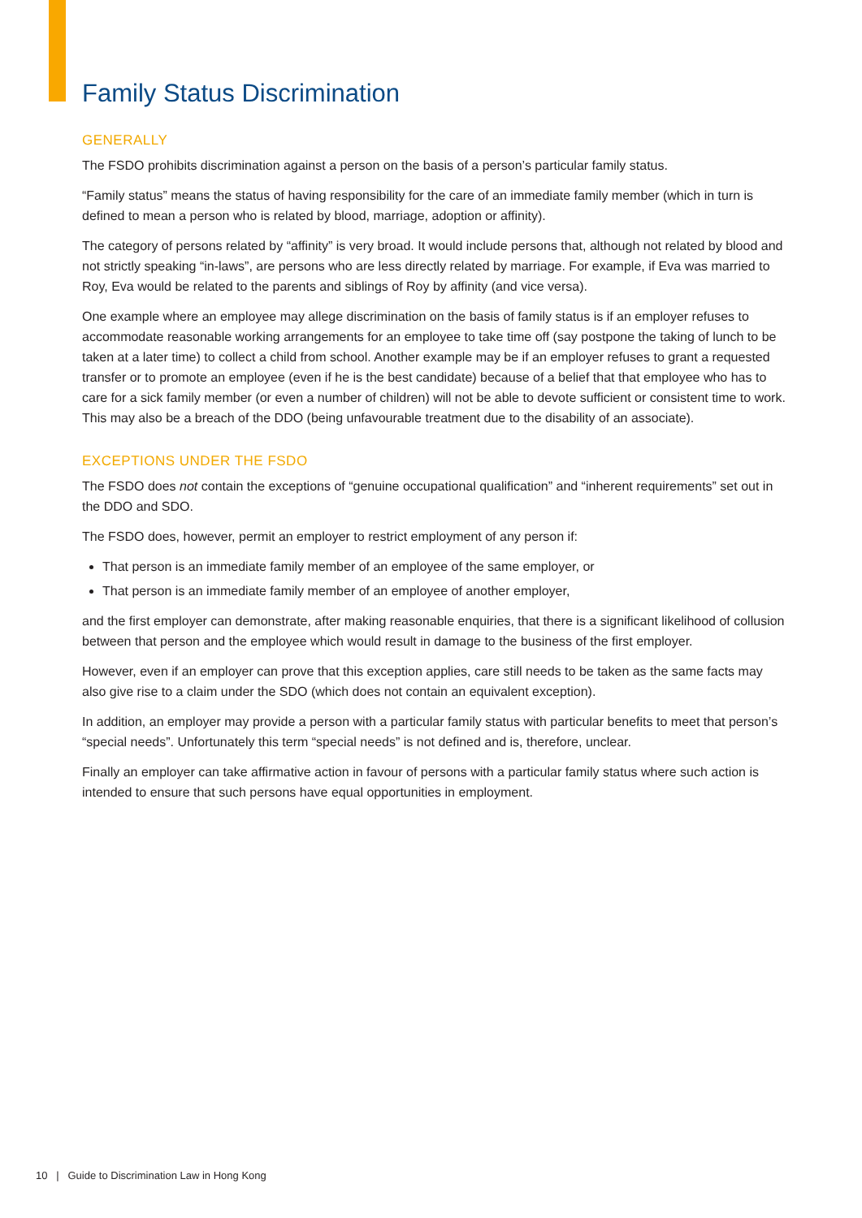Family Status Discrimination
GENERALLY
The FSDO prohibits discrimination against a person on the basis of a person’s particular family status.
“Family status” means the status of having responsibility for the care of an immediate family member (which in turn is defined to mean a person who is related by blood, marriage, adoption or affinity).
The category of persons related by “affinity” is very broad. It would include persons that, although not related by blood and not strictly speaking “in-laws”, are persons who are less directly related by marriage. For example, if Eva was married to Roy, Eva would be related to the parents and siblings of Roy by affinity (and vice versa).
One example where an employee may allege discrimination on the basis of family status is if an employer refuses to accommodate reasonable working arrangements for an employee to take time off (say postpone the taking of lunch to be taken at a later time) to collect a child from school. Another example may be if an employer refuses to grant a requested transfer or to promote an employee (even if he is the best candidate) because of a belief that that employee who has to care for a sick family member (or even a number of children) will not be able to devote sufficient or consistent time to work. This may also be a breach of the DDO (being unfavourable treatment due to the disability of an associate).
EXCEPTIONS UNDER THE FSDO
The FSDO does not contain the exceptions of “genuine occupational qualification” and “inherent requirements” set out in the DDO and SDO.
The FSDO does, however, permit an employer to restrict employment of any person if:
That person is an immediate family member of an employee of the same employer, or
That person is an immediate family member of an employee of another employer,
and the first employer can demonstrate, after making reasonable enquiries, that there is a significant likelihood of collusion between that person and the employee which would result in damage to the business of the first employer.
However, even if an employer can prove that this exception applies, care still needs to be taken as the same facts may also give rise to a claim under the SDO (which does not contain an equivalent exception).
In addition, an employer may provide a person with a particular family status with particular benefits to meet that person’s “special needs”. Unfortunately this term “special needs” is not defined and is, therefore, unclear.
Finally an employer can take affirmative action in favour of persons with a particular family status where such action is intended to ensure that such persons have equal opportunities in employment.
10 | Guide to Discrimination Law in Hong Kong